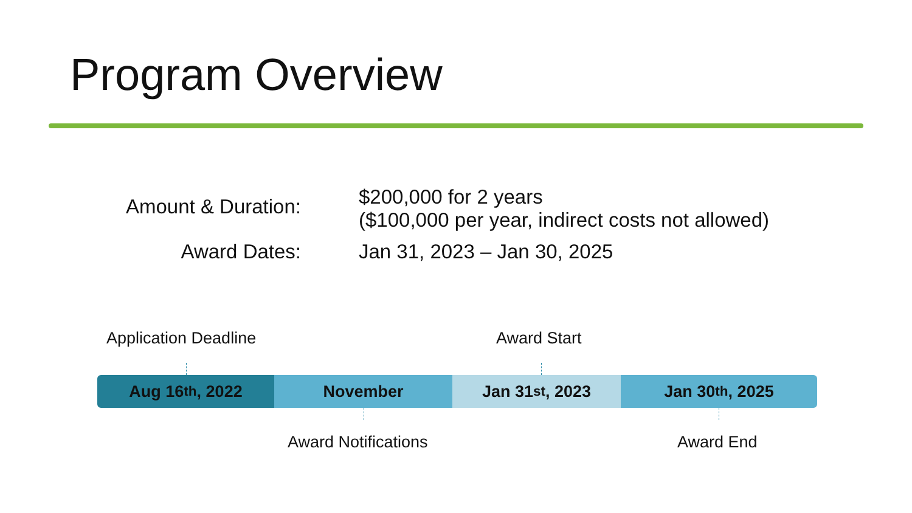Program Overview
Amount & Duration:
$200,000 for 2 years
($100,000 per year, indirect costs not allowed)
Award Dates: Jan 31, 2023 – Jan 30, 2025
Application Deadline Award Start
Aug 16<sup>th</sup>, 2022 November Jan 31<sup>st</sup>, 2023 Jan 30<sup>th</sup>, 2025
Award Notifications Award End